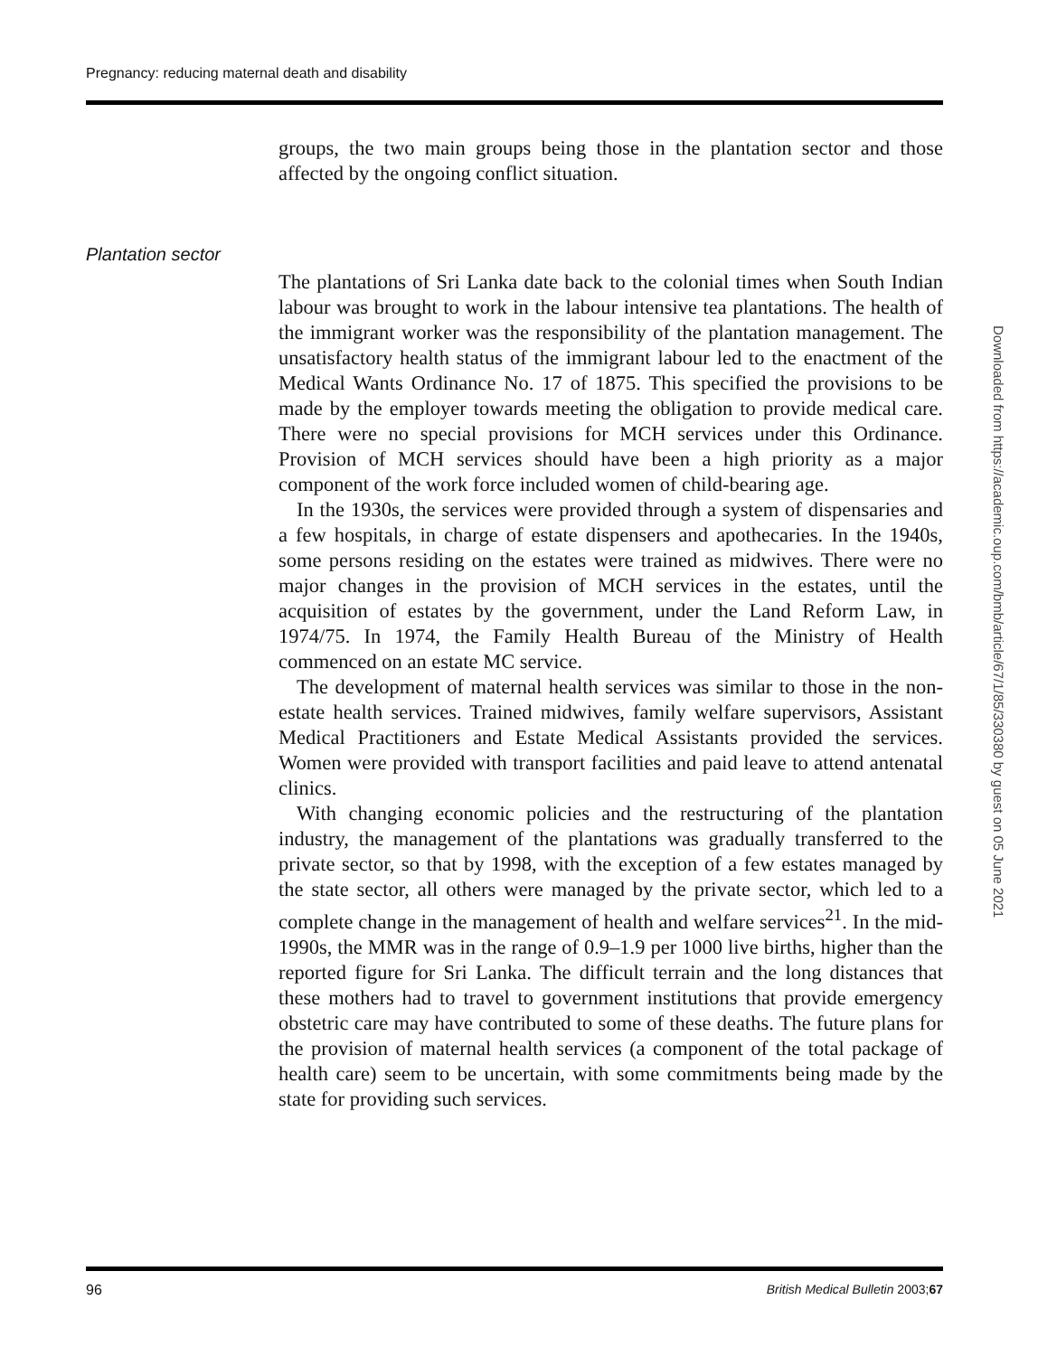Pregnancy: reducing maternal death and disability
groups, the two main groups being those in the plantation sector and those affected by the ongoing conflict situation.
The plantations of Sri Lanka date back to the colonial times when South Indian labour was brought to work in the labour intensive tea plantations. The health of the immigrant worker was the responsibility of the plantation management. The unsatisfactory health status of the immigrant labour led to the enactment of the Medical Wants Ordinance No. 17 of 1875. This specified the provisions to be made by the employer towards meeting the obligation to provide medical care. There were no special provisions for MCH services under this Ordinance. Provision of MCH services should have been a high priority as a major component of the work force included women of child-bearing age.
In the 1930s, the services were provided through a system of dispensaries and a few hospitals, in charge of estate dispensers and apothecaries. In the 1940s, some persons residing on the estates were trained as midwives. There were no major changes in the provision of MCH services in the estates, until the acquisition of estates by the government, under the Land Reform Law, in 1974/75. In 1974, the Family Health Bureau of the Ministry of Health commenced on an estate MC service.
The development of maternal health services was similar to those in the non-estate health services. Trained midwives, family welfare supervisors, Assistant Medical Practitioners and Estate Medical Assistants provided the services. Women were provided with transport facilities and paid leave to attend antenatal clinics.
With changing economic policies and the restructuring of the plantation industry, the management of the plantations was gradually transferred to the private sector, so that by 1998, with the exception of a few estates managed by the state sector, all others were managed by the private sector, which led to a complete change in the management of health and welfare services<sup>21</sup>. In the mid-1990s, the MMR was in the range of 0.9–1.9 per 1000 live births, higher than the reported figure for Sri Lanka. The difficult terrain and the long distances that these mothers had to travel to government institutions that provide emergency obstetric care may have contributed to some of these deaths. The future plans for the provision of maternal health services (a component of the total package of health care) seem to be uncertain, with some commitments being made by the state for providing such services.
Plantation sector
96
British Medical Bulletin 2003;67
Downloaded from https://academic.oup.com/bmb/article/67/1/85/330380 by guest on 05 June 2021